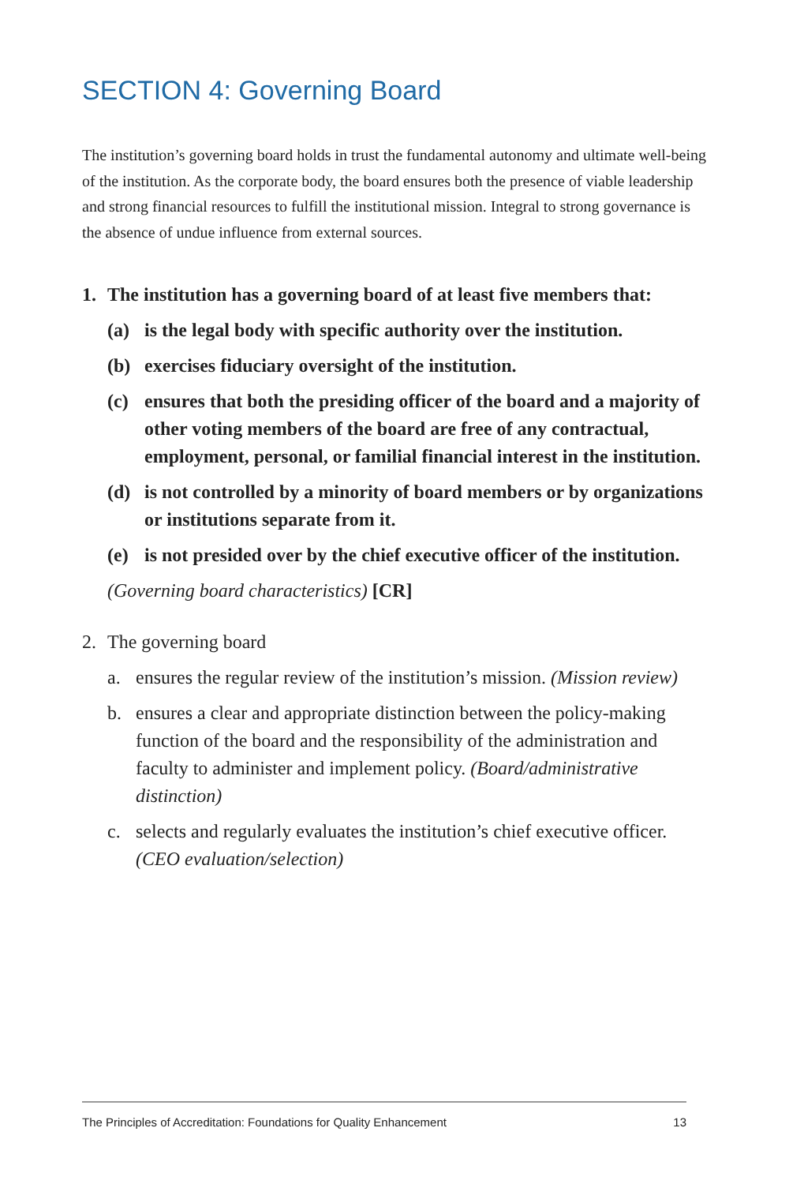SECTION 4: Governing Board
The institution’s governing board holds in trust the fundamental autonomy and ultimate well-being of the institution. As the corporate body, the board ensures both the presence of viable leadership and strong financial resources to fulfill the institutional mission. Integral to strong governance is the absence of undue influence from external sources.
1. The institution has a governing board of at least five members that:
(a) is the legal body with specific authority over the institution.
(b) exercises fiduciary oversight of the institution.
(c) ensures that both the presiding officer of the board and a majority of other voting members of the board are free of any contractual, employment, personal, or familial financial interest in the institution.
(d) is not controlled by a minority of board members or by organizations or institutions separate from it.
(e) is not presided over by the chief executive officer of the institution.
(Governing board characteristics) [CR]
2. The governing board
a. ensures the regular review of the institution’s mission. (Mission review)
b. ensures a clear and appropriate distinction between the policy-making function of the board and the responsibility of the administration and faculty to administer and implement policy. (Board/administrative distinction)
c. selects and regularly evaluates the institution’s chief executive officer. (CEO evaluation/selection)
The Principles of Accreditation: Foundations for Quality Enhancement 13